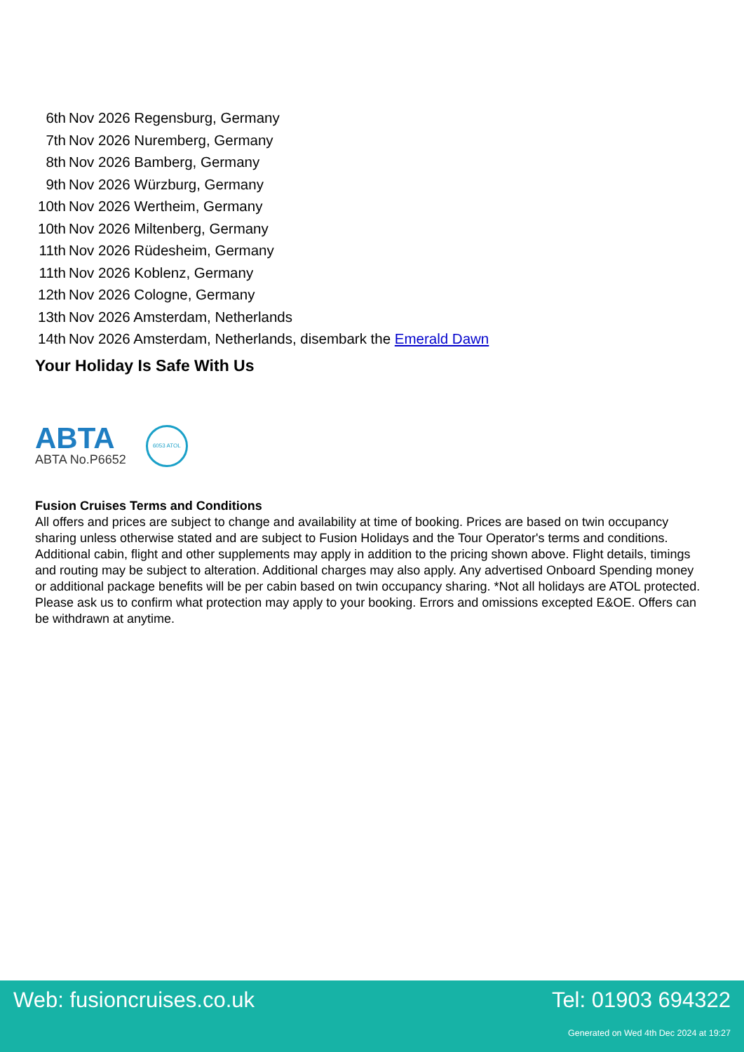| 6th | Nov 2026 Regensburg, Germany |
| 7th | Nov 2026 Nuremberg, Germany |
| 8th | Nov 2026 Bamberg, Germany |
| 9th | Nov 2026 Würzburg, Germany |
| 10th | Nov 2026 Wertheim, Germany |
| 10th | Nov 2026 Miltenberg, Germany |
| 11th | Nov 2026 Rüdesheim, Germany |
| 11th | Nov 2026 Koblenz, Germany |
| 12th | Nov 2026 Cologne, Germany |
| 13th | Nov 2026 Amsterdam, Netherlands |
| 14th | Nov 2026 Amsterdam, Netherlands, disembark the Emerald Dawn |
Your Holiday Is Safe With Us
ABTA
ABTA No.P6652
6053 ATOL
Fusion Cruises Terms and Conditions
All offers and prices are subject to change and availability at time of booking. Prices are based on twin occupancy sharing unless otherwise stated and are subject to Fusion Holidays and the Tour Operator's terms and conditions. Additional cabin, flight and other supplements may apply in addition to the pricing shown above. Flight details, timings and routing may be subject to alteration. Additional charges may also apply. Any advertised Onboard Spending money or additional package benefits will be per cabin based on twin occupancy sharing. *Not all holidays are ATOL protected. Please ask us to confirm what protection may apply to your booking. Errors and omissions excepted E&OE. Offers can be withdrawn at anytime.
Web: fusioncruises.co.uk Tel: 01903 694322
Generated on Wed 4th Dec 2024 at 19:27